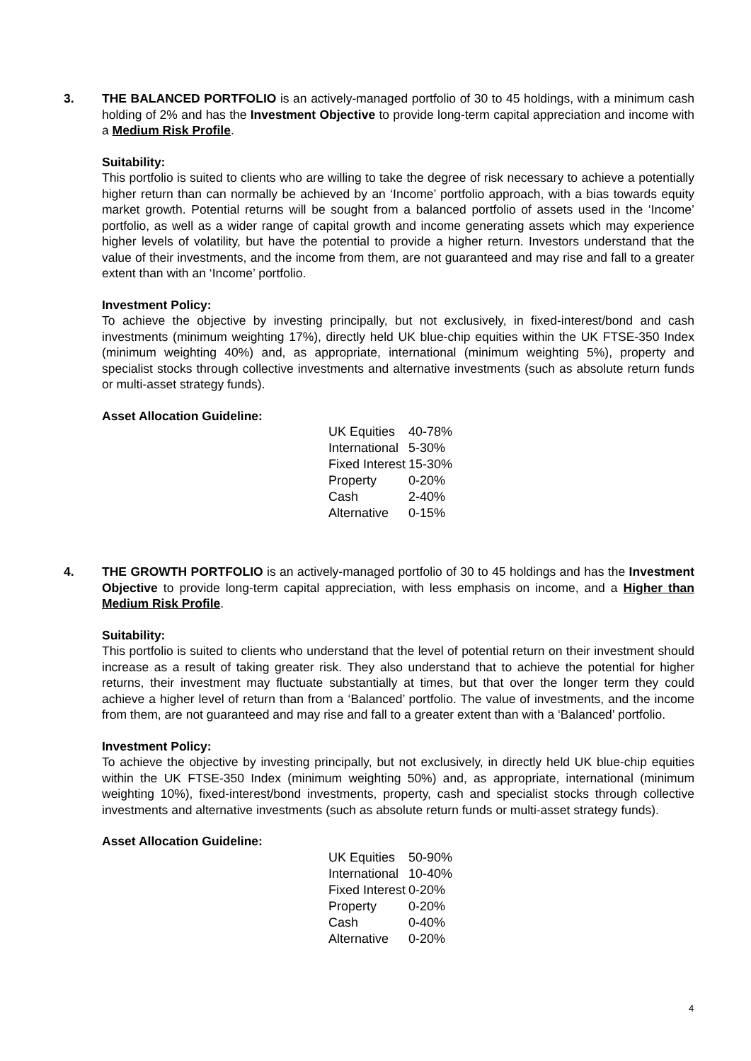3. THE BALANCED PORTFOLIO is an actively-managed portfolio of 30 to 45 holdings, with a minimum cash holding of 2% and has the Investment Objective to provide long-term capital appreciation and income with a Medium Risk Profile.
Suitability:
This portfolio is suited to clients who are willing to take the degree of risk necessary to achieve a potentially higher return than can normally be achieved by an ‘Income’ portfolio approach, with a bias towards equity market growth. Potential returns will be sought from a balanced portfolio of assets used in the ‘Income’ portfolio, as well as a wider range of capital growth and income generating assets which may experience higher levels of volatility, but have the potential to provide a higher return. Investors understand that the value of their investments, and the income from them, are not guaranteed and may rise and fall to a greater extent than with an ‘Income’ portfolio.
Investment Policy:
To achieve the objective by investing principally, but not exclusively, in fixed-interest/bond and cash investments (minimum weighting 17%), directly held UK blue-chip equities within the UK FTSE-350 Index (minimum weighting 40%) and, as appropriate, international (minimum weighting 5%), property and specialist stocks through collective investments and alternative investments (such as absolute return funds or multi-asset strategy funds).
Asset Allocation Guideline:
| UK Equities | 40-78% |
| International | 5-30% |
| Fixed Interest | 15-30% |
| Property | 0-20% |
| Cash | 2-40% |
| Alternative | 0-15% |
4. THE GROWTH PORTFOLIO is an actively-managed portfolio of 30 to 45 holdings and has the Investment Objective to provide long-term capital appreciation, with less emphasis on income, and a Higher than Medium Risk Profile.
Suitability:
This portfolio is suited to clients who understand that the level of potential return on their investment should increase as a result of taking greater risk. They also understand that to achieve the potential for higher returns, their investment may fluctuate substantially at times, but that over the longer term they could achieve a higher level of return than from a ‘Balanced’ portfolio. The value of investments, and the income from them, are not guaranteed and may rise and fall to a greater extent than with a ‘Balanced’ portfolio.
Investment Policy:
To achieve the objective by investing principally, but not exclusively, in directly held UK blue-chip equities within the UK FTSE-350 Index (minimum weighting 50%) and, as appropriate, international (minimum weighting 10%), fixed-interest/bond investments, property, cash and specialist stocks through collective investments and alternative investments (such as absolute return funds or multi-asset strategy funds).
Asset Allocation Guideline:
| UK Equities | 50-90% |
| International | 10-40% |
| Fixed Interest | 0-20% |
| Property | 0-20% |
| Cash | 0-40% |
| Alternative | 0-20% |
4